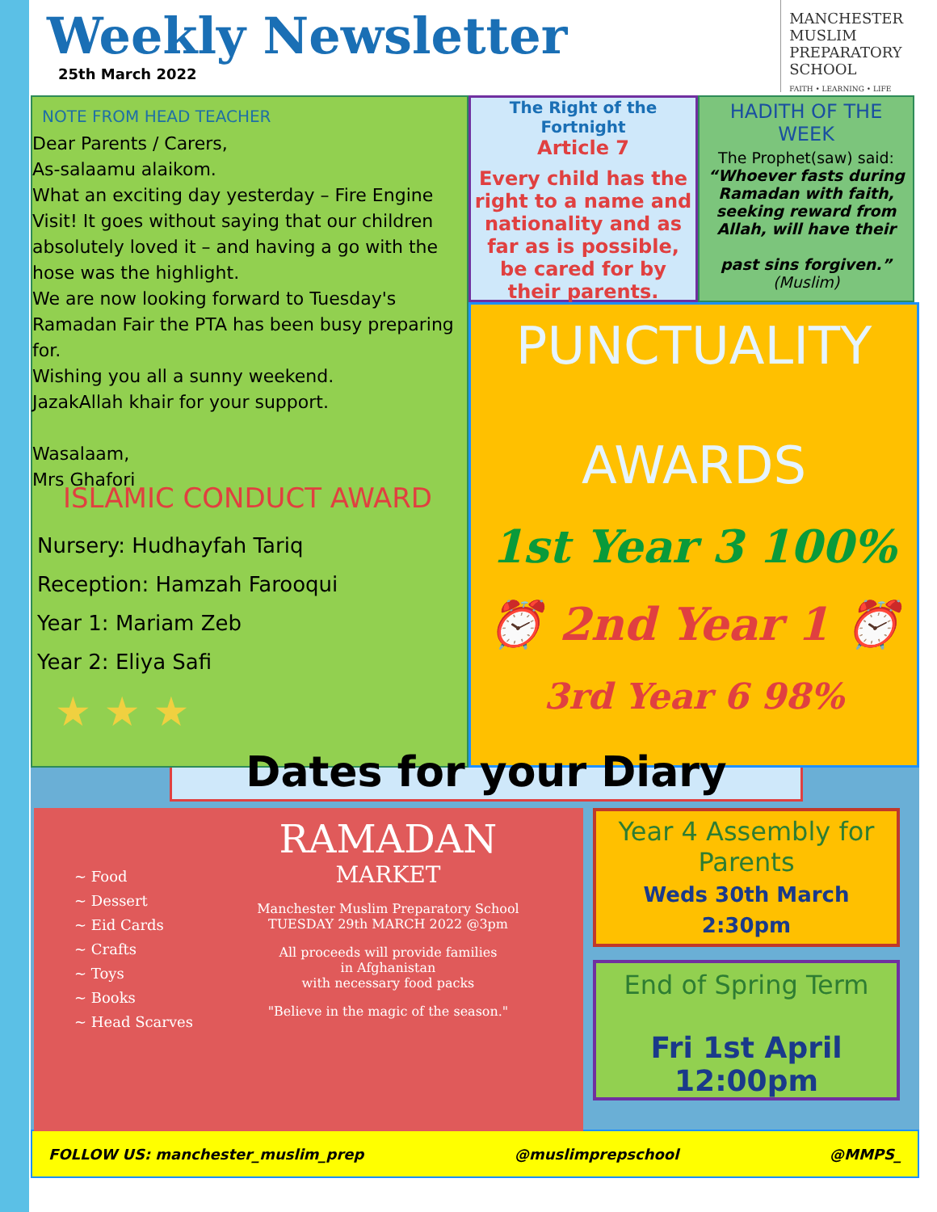Weekly Newsletter
25th March 2022
MANCHESTER
MUSLIM
PREPARATORY
SCHOOL
FAITH • LEARNING • LIFE
NOTE FROM HEAD TEACHER
Dear Parents / Carers,
As-salaamu alaikom.
What an exciting day yesterday – Fire Engine Visit! It goes without saying that our children absolutely loved it – and having a go with the hose was the highlight.
We are now looking forward to Tuesday's Ramadan Fair the PTA has been busy preparing for.
Wishing you all a sunny weekend.
JazakAllah khair for your support.
Wasalaam,
Mrs Ghafori
The Right of the Fortnight
Article 7
Every child has the right to a name and nationality and as far as is possible, be cared for by their parents.
HADITH OF THE WEEK
The Prophet(saw) said:
“Whoever fasts during Ramadan with faith, seeking reward from Allah, will have their
past sins forgiven.”
(Muslim)
PUNCTUALITY
AWARDS
1st Year 3 100%
⏰ 2nd Year 1 ⏰
3rd Year 6 98%
ISLAMIC CONDUCT AWARD
Nursery: Hudhayfah Tariq
Reception: Hamzah Farooqui
Year 1: Mariam Zeb
Year 2: Eliya Safi
★ ★ ★
Dates for your Diary
~ Food
~ Dessert
~ Eid Cards
~ Crafts
~ Toys
~ Books
~ Head Scarves
RAMADAN
MARKET
Manchester Muslim Preparatory School
TUESDAY 29th MARCH 2022 @3pm
All proceeds will provide families
in Afghanistan
with necessary food packs
"Believe in the magic of the season."
Year 4 Assembly for Parents
Weds 30th March 2:30pm
End of Spring Term
Fri 1st April 12:00pm
FOLLOW US: manchester_muslim_prep @muslimprepschool @MMPS_